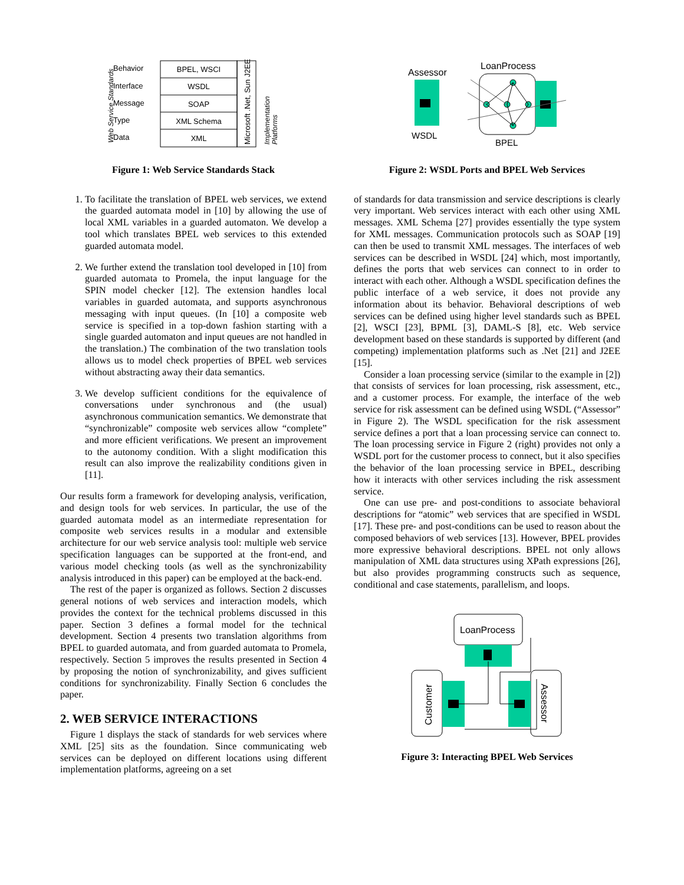Behavior
Interface
Message
Type
Data
BPEL, WSCI
WSDL
SOAP
XML Schema
XML
Microsoft .Net, Sun J2EE
Web Service Standards
Implementation
Platforms
Figure 1: Web Service Standards Stack
1. To facilitate the translation of BPEL web services, we extend the guarded automata model in [10] by allowing the use of local XML variables in a guarded automaton. We develop a tool which translates BPEL web services to this extended guarded automata model.
2. We further extend the translation tool developed in [10] from guarded automata to Promela, the input language for the SPIN model checker [12]. The extension handles local variables in guarded automata, and supports asynchronous messaging with input queues. (In [10] a composite web service is specified in a top-down fashion starting with a single guarded automaton and input queues are not handled in the translation.) The combination of the two translation tools allows us to model check properties of BPEL web services without abstracting away their data semantics.
3. We develop sufficient conditions for the equivalence of conversations under synchronous and (the usual) asynchronous communication semantics. We demonstrate that “synchronizable” composite web services allow “complete” and more efficient verifications. We present an improvement to the autonomy condition. With a slight modification this result can also improve the realizability conditions given in [11].
Our results form a framework for developing analysis, verification, and design tools for web services. In particular, the use of the guarded automata model as an intermediate representation for composite web services results in a modular and extensible architecture for our web service analysis tool: multiple web service specification languages can be supported at the front-end, and various model checking tools (as well as the synchronizability analysis introduced in this paper) can be employed at the back-end.
The rest of the paper is organized as follows. Section 2 discusses general notions of web services and interaction models, which provides the context for the technical problems discussed in this paper. Section 3 defines a formal model for the technical development. Section 4 presents two translation algorithms from BPEL to guarded automata, and from guarded automata to Promela, respectively. Section 5 improves the results presented in Section 4 by proposing the notion of synchronizability, and gives sufficient conditions for synchronizability. Finally Section 6 concludes the paper.
2. WEB SERVICE INTERACTIONS
Figure 1 displays the stack of standards for web services where XML [25] sits as the foundation. Since communicating web services can be deployed on different locations using different implementation platforms, agreeing on a set
Assessor
WSDL
LoanProcess
BPEL
Figure 2: WSDL Ports and BPEL Web Services
of standards for data transmission and service descriptions is clearly very important. Web services interact with each other using XML messages. XML Schema [27] provides essentially the type system for XML messages. Communication protocols such as SOAP [19] can then be used to transmit XML messages. The interfaces of web services can be described in WSDL [24] which, most importantly, defines the ports that web services can connect to in order to interact with each other. Although a WSDL specification defines the public interface of a web service, it does not provide any information about its behavior. Behavioral descriptions of web services can be defined using higher level standards such as BPEL [2], WSCI [23], BPML [3], DAML-S [8], etc. Web service development based on these standards is supported by different (and competing) implementation platforms such as .Net [21] and J2EE [15].
Consider a loan processing service (similar to the example in [2]) that consists of services for loan processing, risk assessment, etc., and a customer process. For example, the interface of the web service for risk assessment can be defined using WSDL (“Assessor” in Figure 2). The WSDL specification for the risk assessment service defines a port that a loan processing service can connect to. The loan processing service in Figure 2 (right) provides not only a WSDL port for the customer process to connect, but it also specifies the behavior of the loan processing service in BPEL, describing how it interacts with other services including the risk assessment service.
One can use pre- and post-conditions to associate behavioral descriptions for “atomic” web services that are specified in WSDL [17]. These pre- and post-conditions can be used to reason about the composed behaviors of web services [13]. However, BPEL provides more expressive behavioral descriptions. BPEL not only allows manipulation of XML data structures using XPath expressions [26], but also provides programming constructs such as sequence, conditional and case statements, parallelism, and loops.
LoanProcess
Customer
Assessor
Figure 3: Interacting BPEL Web Services